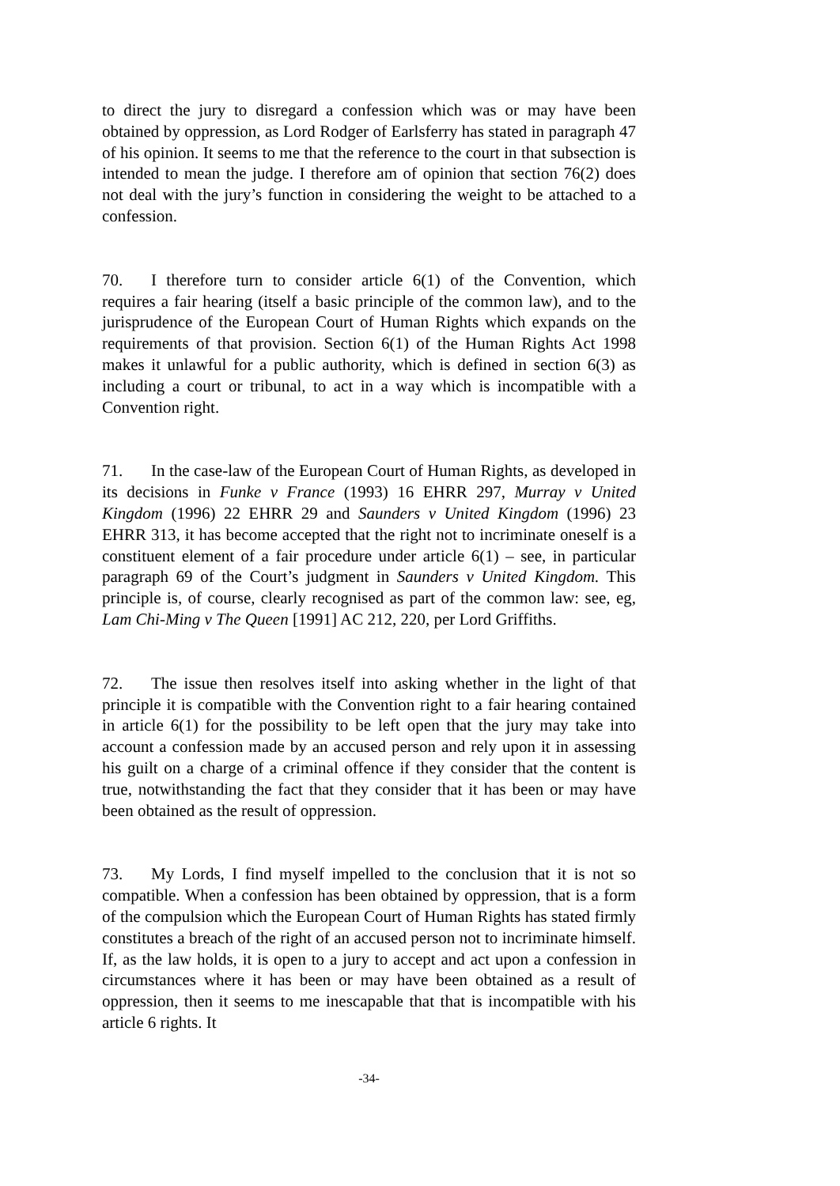to direct the jury to disregard a confession which was or may have been obtained by oppression, as Lord Rodger of Earlsferry has stated in paragraph 47 of his opinion. It seems to me that the reference to the court in that subsection is intended to mean the judge. I therefore am of opinion that section 76(2) does not deal with the jury’s function in considering the weight to be attached to a confession.
70. I therefore turn to consider article 6(1) of the Convention, which requires a fair hearing (itself a basic principle of the common law), and to the jurisprudence of the European Court of Human Rights which expands on the requirements of that provision. Section 6(1) of the Human Rights Act 1998 makes it unlawful for a public authority, which is defined in section 6(3) as including a court or tribunal, to act in a way which is incompatible with a Convention right.
71. In the case-law of the European Court of Human Rights, as developed in its decisions in Funke v France (1993) 16 EHRR 297, Murray v United Kingdom (1996) 22 EHRR 29 and Saunders v United Kingdom (1996) 23 EHRR 313, it has become accepted that the right not to incriminate oneself is a constituent element of a fair procedure under article 6(1) – see, in particular paragraph 69 of the Court’s judgment in Saunders v United Kingdom. This principle is, of course, clearly recognised as part of the common law: see, eg, Lam Chi-Ming v The Queen [1991] AC 212, 220, per Lord Griffiths.
72. The issue then resolves itself into asking whether in the light of that principle it is compatible with the Convention right to a fair hearing contained in article 6(1) for the possibility to be left open that the jury may take into account a confession made by an accused person and rely upon it in assessing his guilt on a charge of a criminal offence if they consider that the content is true, notwithstanding the fact that they consider that it has been or may have been obtained as the result of oppression.
73. My Lords, I find myself impelled to the conclusion that it is not so compatible. When a confession has been obtained by oppression, that is a form of the compulsion which the European Court of Human Rights has stated firmly constitutes a breach of the right of an accused person not to incriminate himself. If, as the law holds, it is open to a jury to accept and act upon a confession in circumstances where it has been or may have been obtained as a result of oppression, then it seems to me inescapable that that is incompatible with his article 6 rights. It
-34-